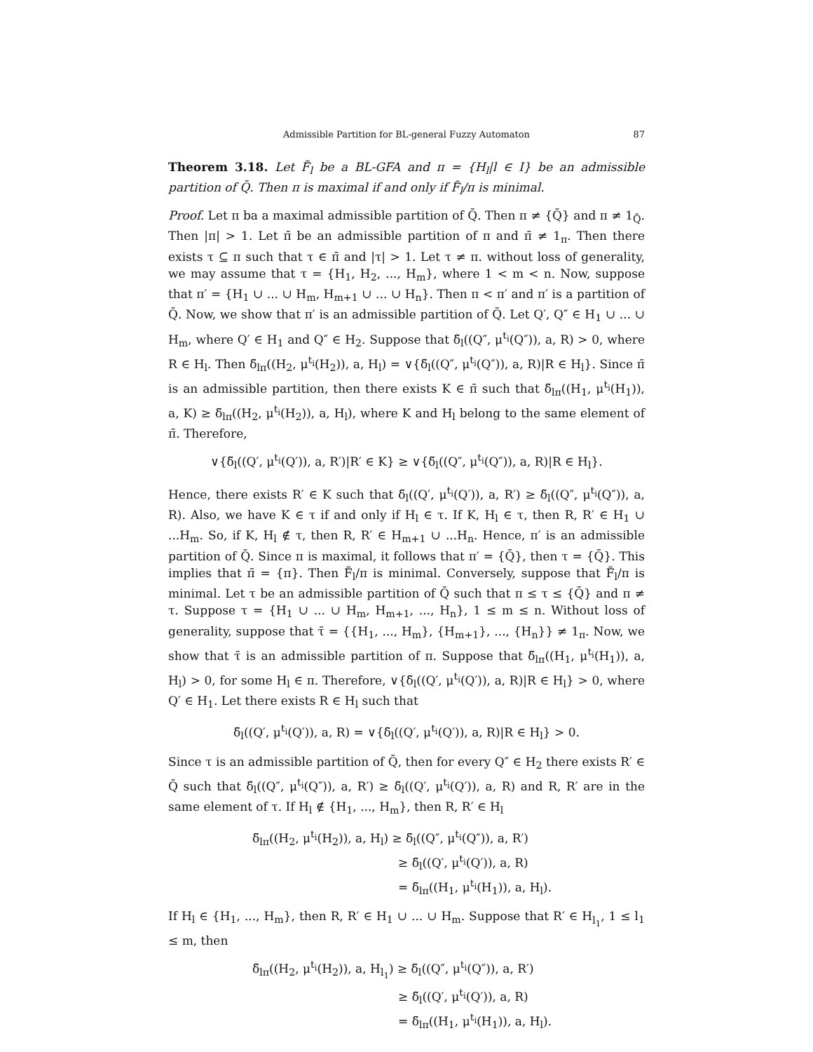Admissible Partition for BL-general Fuzzy Automaton 87
Theorem 3.18. Let F̃<sub>l</sub> be a BL-GFA and π = {H<sub>l</sub>|l ∈ I} be an admissible partition of Q̄. Then π is maximal if and only if F̃<sub>l</sub>/π is minimal.
Proof. Let π ba a maximal admissible partition of Q̄. Then π ≠ {Q̄} and π ≠ 1<sub>Q̄</sub>. Then |π| > 1. Let π̄ be an admissible partition of π and π̄ ≠ 1<sub>π</sub>. Then there exists τ ⊆ π such that τ ∈ π̄ and |τ| > 1. Let τ ≠ π. without loss of generality, we may assume that τ = {H<sub>1</sub>, H<sub>2</sub>, ..., H<sub>m</sub>}, where 1 < m < n. Now, suppose that π′ = {H<sub>1</sub> ∪ ... ∪ H<sub>m</sub>, H<sub>m+1</sub> ∪ ... ∪ H<sub>n</sub>}. Then π < π′ and π′ is a partition of Q̄. Now, we show that π′ is an admissible partition of Q̄. Let Q′, Q″ ∈ H<sub>1</sub> ∪ ... ∪ H<sub>m</sub>, where Q′ ∈ H<sub>1</sub> and Q″ ∈ H<sub>2</sub>. Suppose that δ̃<sub>l</sub>((Q″, μ<sup>t<sub>i</sub></sup>(Q″)), a, R) > 0, where R ∈ H<sub>l</sub>. Then δ̃<sub>lπ</sub>((H<sub>2</sub>, μ<sup>t<sub>i</sub></sup>(H<sub>2</sub>)), a, H<sub>l</sub>) = ∨{δ̃<sub>l</sub>((Q″, μ<sup>t<sub>i</sub></sup>(Q″)), a, R)|R ∈ H<sub>l</sub>}. Since π̄ is an admissible partition, then there exists K ∈ π̄ such that δ̃<sub>lπ</sub>((H<sub>1</sub>, μ<sup>t<sub>i</sub></sup>(H<sub>1</sub>)), a, K) ≥ δ̃<sub>lπ</sub>((H<sub>2</sub>, μ<sup>t<sub>i</sub></sup>(H<sub>2</sub>)), a, H<sub>l</sub>), where K and H<sub>l</sub> belong to the same element of π̄. Therefore,
∨{δ̃<sub>l</sub>((Q′, μ<sup>t<sub>i</sub></sup>(Q′)), a, R′)|R′ ∈ K} ≥ ∨{δ̃<sub>l</sub>((Q″, μ<sup>t<sub>i</sub></sup>(Q″)), a, R)|R ∈ H<sub>l</sub>}.
Hence, there exists R′ ∈ K such that δ̃<sub>l</sub>((Q′, μ<sup>t<sub>i</sub></sup>(Q′)), a, R′) ≥ δ̃<sub>l</sub>((Q″, μ<sup>t<sub>i</sub></sup>(Q″)), a, R). Also, we have K ∈ τ if and only if H<sub>l</sub> ∈ τ. If K, H<sub>l</sub> ∈ τ, then R, R′ ∈ H<sub>1</sub> ∪ ...H<sub>m</sub>. So, if K, H<sub>l</sub> ∉ τ, then R, R′ ∈ H<sub>m+1</sub> ∪ ...H<sub>n</sub>. Hence, π′ is an admissible partition of Q̄. Since π is maximal, it follows that π′ = {Q̄}, then τ = {Q̄}. This implies that π̄ = {π}. Then F̃<sub>l</sub>/π is minimal. Conversely, suppose that F̃<sub>l</sub>/π is minimal. Let τ be an admissible partition of Q̄ such that π ≤ τ ≤ {Q̄} and π ≠ τ. Suppose τ = {H<sub>1</sub> ∪ ... ∪ H<sub>m</sub>, H<sub>m+1</sub>, ..., H<sub>n</sub>}, 1 ≤ m ≤ n. Without loss of generality, suppose that τ̄ = {{H<sub>1</sub>, ..., H<sub>m</sub>}, {H<sub>m+1</sub>}, ..., {H<sub>n</sub>}} ≠ 1<sub>π</sub>. Now, we show that τ̄ is an admissible partition of π. Suppose that δ̃<sub>lπ</sub>((H<sub>1</sub>, μ<sup>t<sub>i</sub></sup>(H<sub>1</sub>)), a, H<sub>l</sub>) > 0, for some H<sub>l</sub> ∈ π. Therefore, ∨{δ̃<sub>l</sub>((Q′, μ<sup>t<sub>i</sub></sup>(Q′)), a, R)|R ∈ H<sub>l</sub>} > 0, where Q′ ∈ H<sub>1</sub>. Let there exists R ∈ H<sub>l</sub> such that
δ̃<sub>l</sub>((Q′, μ<sup>t<sub>i</sub></sup>(Q′)), a, R) = ∨{δ̃<sub>l</sub>((Q′, μ<sup>t<sub>i</sub></sup>(Q′)), a, R)|R ∈ H<sub>l</sub>} > 0.
Since τ is an admissible partition of Q̄, then for every Q″ ∈ H<sub>2</sub> there exists R′ ∈ Q̄ such that δ̃<sub>l</sub>((Q″, μ<sup>t<sub>i</sub></sup>(Q″)), a, R′) ≥ δ̃<sub>l</sub>((Q′, μ<sup>t<sub>i</sub></sup>(Q′)), a, R) and R, R′ are in the same element of τ. If H<sub>l</sub> ∉ {H<sub>1</sub>, ..., H<sub>m</sub>}, then R, R′ ∈ H<sub>l</sub>
δ̃<sub>lπ</sub>((H<sub>2</sub>, μ<sup>t<sub>i</sub></sup>(H<sub>2</sub>)), a, H<sub>l</sub>) ≥ δ̃<sub>l</sub>((Q″, μ<sup>t<sub>i</sub></sup>(Q″)), a, R′)
≥ δ̃<sub>l</sub>((Q′, μ<sup>t<sub>i</sub></sup>(Q′)), a, R)
= δ̃<sub>lπ</sub>((H<sub>1</sub>, μ<sup>t<sub>i</sub></sup>(H<sub>1</sub>)), a, H<sub>l</sub>).
If H<sub>l</sub> ∈ {H<sub>1</sub>, ..., H<sub>m</sub>}, then R, R′ ∈ H<sub>1</sub> ∪ ... ∪ H<sub>m</sub>. Suppose that R′ ∈ H<sub>l<sub>1</sub></sub>, 1 ≤ l<sub>1</sub> ≤ m, then
δ̃<sub>lπ</sub>((H<sub>2</sub>, μ<sup>t<sub>i</sub></sup>(H<sub>2</sub>)), a, H<sub>l<sub>1</sub></sub>) ≥ δ̃<sub>l</sub>((Q″, μ<sup>t<sub>i</sub></sup>(Q″)), a, R′)
≥ δ̃<sub>l</sub>((Q′, μ<sup>t<sub>i</sub></sup>(Q′)), a, R)
= δ̃<sub>lπ</sub>((H<sub>1</sub>, μ<sup>t<sub>i</sub></sup>(H<sub>1</sub>)), a, H<sub>l</sub>).